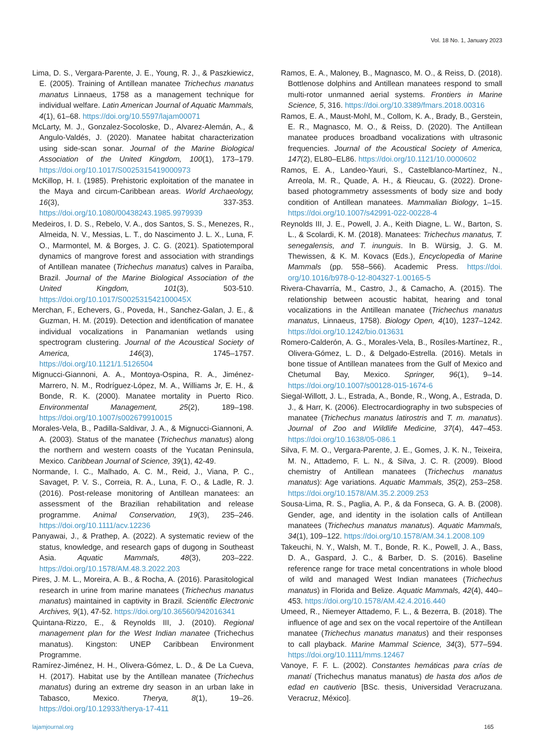Vol. 18 No. 1, January 2023
Lima, D. S., Vergara-Parente, J. E., Young, R. J., & Paszkiewicz, E. (2005). Training of Antillean manatee Trichechus manatus manatus Linnaeus, 1758 as a management technique for individual welfare. Latin American Journal of Aquatic Mammals, 4(1), 61–68. https://doi.org/10.5597/lajam00071
McLarty, M. J., Gonzalez-Socoloske, D., Alvarez-Alemán, A., & Angulo-Valdés, J. (2020). Manatee habitat characterization using side-scan sonar. Journal of the Marine Biological Association of the United Kingdom, 100(1), 173–179. https://doi.org/10.1017/S0025315419000973
McKillop, H. I. (1985). Prehistoric exploitation of the manatee in the Maya and circum-Caribbean areas. World Archaeology, 16(3), 337-353. https://doi.org/10.1080/00438243.1985.9979939
Medeiros, I. D. S., Rebelo, V. A., dos Santos, S. S., Menezes, R., Almeida, N. V., Messias, L. T., do Nascimento J. L. X., Luna, F. O., Marmontel, M. & Borges, J. C. G. (2021). Spatiotemporal dynamics of mangrove forest and association with strandings of Antillean manatee (Trichechus manatus) calves in Paraíba, Brazil. Journal of the Marine Biological Association of the United Kingdom, 101(3), 503-510. https://doi.org/10.1017/S002531542100045X
Merchan, F., Echevers, G., Poveda, H., Sanchez-Galan, J. E., & Guzman, H. M. (2019). Detection and identification of manatee individual vocalizations in Panamanian wetlands using spectrogram clustering. Journal of the Acoustical Society of America, 146(3), 1745–1757. https://doi.org/10.1121/1.5126504
Mignucci-Giannoni, A. A., Montoya-Ospina, R. A., Jiménez-Marrero, N. M., Rodríguez-López, M. A., Williams Jr, E. H., & Bonde, R. K. (2000). Manatee mortality in Puerto Rico. Environmental Management, 25(2), 189–198. https://doi.org/10.1007/s002679910015
Morales-Vela, B., Padilla-Saldivar, J. A., & Mignucci-Giannoni, A. A. (2003). Status of the manatee (Trichechus manatus) along the northern and western coasts of the Yucatan Peninsula, Mexico. Caribbean Journal of Science, 39(1), 42-49.
Normande, I. C., Malhado, A. C. M., Reid, J., Viana, P. C., Savaget, P. V. S., Correia, R. A., Luna, F. O., & Ladle, R. J. (2016). Post-release monitoring of Antillean manatees: an assessment of the Brazilian rehabilitation and release programme. Animal Conservation, 19(3), 235–246. https://doi.org/10.1111/acv.12236
Panyawai, J., & Prathep, A. (2022). A systematic review of the status, knowledge, and research gaps of dugong in Southeast Asia. Aquatic Mammals, 48(3), 203–222. https://doi.org/10.1578/AM.48.3.2022.203
Pires, J. M. L., Moreira, A. B., & Rocha, A. (2016). Parasitological research in urine from marine manatees (Trichechus manatus manatus) maintained in captivity in Brazil. Scientific Electronic Archives, 9(1), 47-52. https://doi.org/10.36560/942016341
Quintana-Rizzo, E., & Reynolds III, J. (2010). Regional management plan for the West Indian manatee (Trichechus manatus). Kingston: UNEP Caribbean Environment Programme.
Ramírez-Jiménez, H. H., Olivera-Gómez, L. D., & De La Cueva, H. (2017). Habitat use by the Antillean manatee (Trichechus manatus) during an extreme dry season in an urban lake in Tabasco, Mexico. Therya, 8(1), 19–26. https://doi.org/10.12933/therya-17-411
Ramos, E. A., Maloney, B., Magnasco, M. O., & Reiss, D. (2018). Bottlenose dolphins and Antillean manatees respond to small multi-rotor unmanned aerial systems. Frontiers in Marine Science, 5, 316. https://doi.org/10.3389/fmars.2018.00316
Ramos, E. A., Maust-Mohl, M., Collom, K. A., Brady, B., Gerstein, E. R., Magnasco, M. O., & Reiss, D. (2020). The Antillean manatee produces broadband vocalizations with ultrasonic frequencies. Journal of the Acoustical Society of America, 147(2), EL80–EL86. https://doi.org/10.1121/10.0000602
Ramos, E. A., Landeo-Yauri, S., Castelblanco-Martínez, N., Arreola, M. R., Quade, A. H., & Rieucau, G. (2022). Drone-based photogrammetry assessments of body size and body condition of Antillean manatees. Mammalian Biology, 1–15. https://doi.org/10.1007/s42991-022-00228-4
Reynolds III, J. E., Powell, J. A., Keith Diagne, L. W., Barton, S. L., & Scolardi, K. M. (2018). Manatees: Trichechus manatus, T. senegalensis, and T. inunguis. In B. Würsig, J. G. M. Thewissen, & K. M. Kovacs (Eds.), Encyclopedia of Marine Mammals (pp. 558–566). Academic Press. https://doi. org/10.1016/b978-0-12-804327-1.00165-5
Rivera-Chavarría, M., Castro, J., & Camacho, A. (2015). The relationship between acoustic habitat, hearing and tonal vocalizations in the Antillean manatee (Trichechus manatus manatus, Linnaeus, 1758). Biology Open, 4(10), 1237–1242. https://doi.org/10.1242/bio.013631
Romero-Calderón, A. G., Morales-Vela, B., Rosíles-Martínez, R., Olivera-Gómez, L. D., & Delgado-Estrella. (2016). Metals in bone tissue of Antillean manatees from the Gulf of Mexico and Chetumal Bay, Mexico. Springer, 96(1), 9–14. https://doi.org/10.1007/s00128-015-1674-6
Siegal-Willott, J. L., Estrada, A., Bonde, R., Wong, A., Estrada, D. J., & Harr, K. (2006). Electrocardiography in two subspecies of manatee (Trichechus manatus latirostris and T. m. manatus). Journal of Zoo and Wildlife Medicine, 37(4), 447–453. https://doi.org/10.1638/05-086.1
Silva, F. M. O., Vergara-Parente, J. E., Gomes, J. K. N., Teixeira, M. N., Attademo, F. L. N., & Silva, J. C. R. (2009). Blood chemistry of Antillean manatees (Trichechus manatus manatus): Age variations. Aquatic Mammals, 35(2), 253–258. https://doi.org/10.1578/AM.35.2.2009.253
Sousa-Lima, R. S., Paglia, A. P., & da Fonseca, G. A. B. (2008). Gender, age, and identity in the isolation calls of Antillean manatees (Trichechus manatus manatus). Aquatic Mammals, 34(1), 109–122. https://doi.org/10.1578/AM.34.1.2008.109
Takeuchi, N. Y., Walsh, M. T., Bonde, R. K., Powell, J. A., Bass, D. A., Gaspard, J. C., & Barber, D. S. (2016). Baseline reference range for trace metal concentrations in whole blood of wild and managed West Indian manatees (Trichechus manatus) in Florida and Belize. Aquatic Mammals, 42(4), 440–453. https://doi.org/10.1578/AM.42.4.2016.440
Umeed, R., Niemeyer Attademo, F. L., & Bezerra, B. (2018). The influence of age and sex on the vocal repertoire of the Antillean manatee (Trichechus manatus manatus) and their responses to call playback. Marine Mammal Science, 34(3), 577–594. https://doi.org/10.1111/mms.12467
Vanoye, F. F. L. (2002). Constantes hemáticas para crías de manatí (Trichechus manatus manatus) de hasta dos años de edad en cautiverio [BSc. thesis, Universidad Veracruzana. Veracruz, México].
lajamjournal.org 165